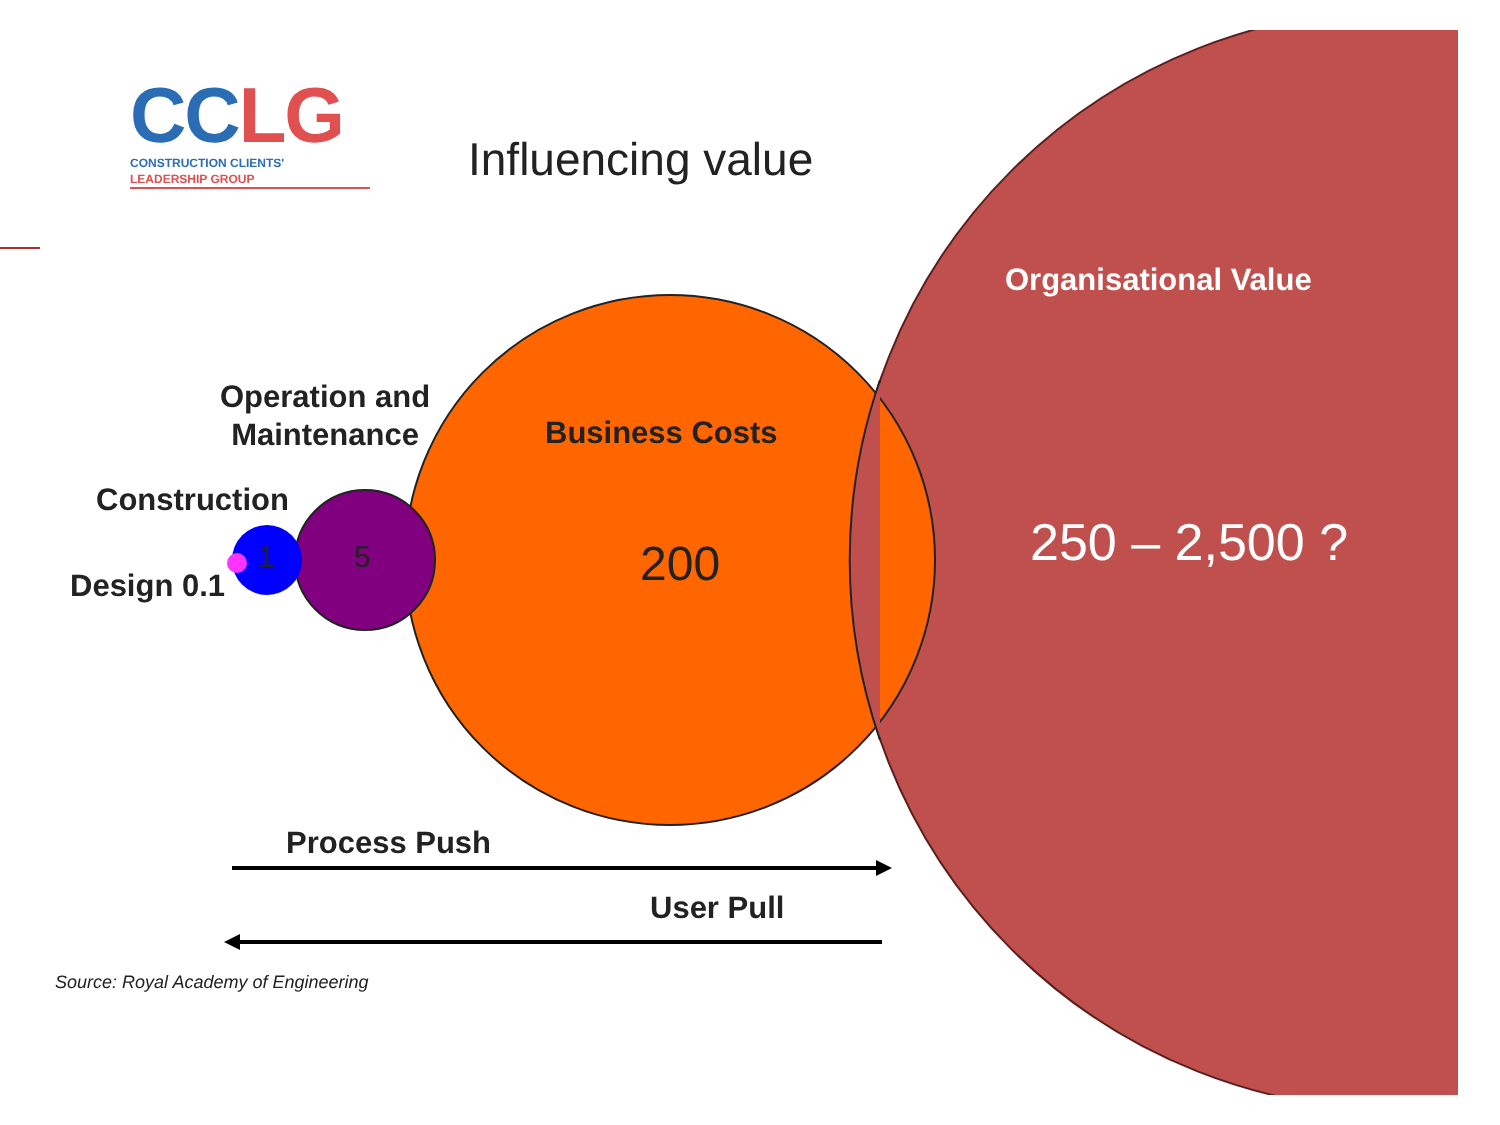CC LG
CONSTRUCTION CLIENTS'
LEADERSHIP GROUP
Influencing value
Organisational Value
Operation and
Maintenance
Business Costs
Construction
250 – 2,500 ?
1 5 200
Design 0.1
Process Push
User Pull
Source: Royal Academy of Engineering